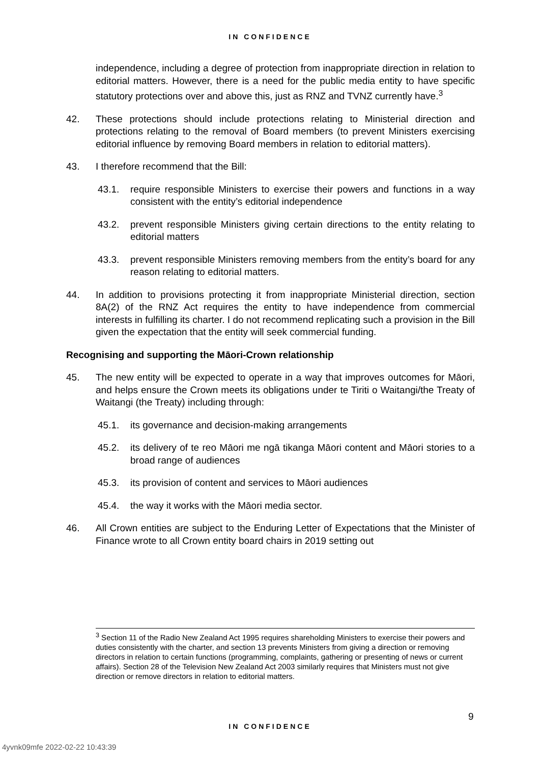IN CONFIDENCE
independence, including a degree of protection from inappropriate direction in relation to editorial matters. However, there is a need for the public media entity to have specific statutory protections over and above this, just as RNZ and TVNZ currently have.<sup>3</sup>
42. These protections should include protections relating to Ministerial direction and protections relating to the removal of Board members (to prevent Ministers exercising editorial influence by removing Board members in relation to editorial matters).
43. I therefore recommend that the Bill:
43.1. require responsible Ministers to exercise their powers and functions in a way consistent with the entity’s editorial independence
43.2. prevent responsible Ministers giving certain directions to the entity relating to editorial matters
43.3. prevent responsible Ministers removing members from the entity’s board for any reason relating to editorial matters.
44. In addition to provisions protecting it from inappropriate Ministerial direction, section 8A(2) of the RNZ Act requires the entity to have independence from commercial interests in fulfilling its charter. I do not recommend replicating such a provision in the Bill given the expectation that the entity will seek commercial funding.
Recognising and supporting the Māori-Crown relationship
45. The new entity will be expected to operate in a way that improves outcomes for Māori, and helps ensure the Crown meets its obligations under te Tiriti o Waitangi/the Treaty of Waitangi (the Treaty) including through:
45.1. its governance and decision-making arrangements
45.2. its delivery of te reo Māori me ngā tikanga Māori content and Māori stories to a broad range of audiences
45.3. its provision of content and services to Māori audiences
45.4. the way it works with the Māori media sector.
46. All Crown entities are subject to the Enduring Letter of Expectations that the Minister of Finance wrote to all Crown entity board chairs in 2019 setting out
<sup>3</sup> Section 11 of the Radio New Zealand Act 1995 requires shareholding Ministers to exercise their powers and duties consistently with the charter, and section 13 prevents Ministers from giving a direction or removing directors in relation to certain functions (programming, complaints, gathering or presenting of news or current affairs). Section 28 of the Television New Zealand Act 2003 similarly requires that Ministers must not give direction or remove directors in relation to editorial matters.
9
IN CONFIDENCE
4yvnk09mfe 2022-02-22 10:43:39